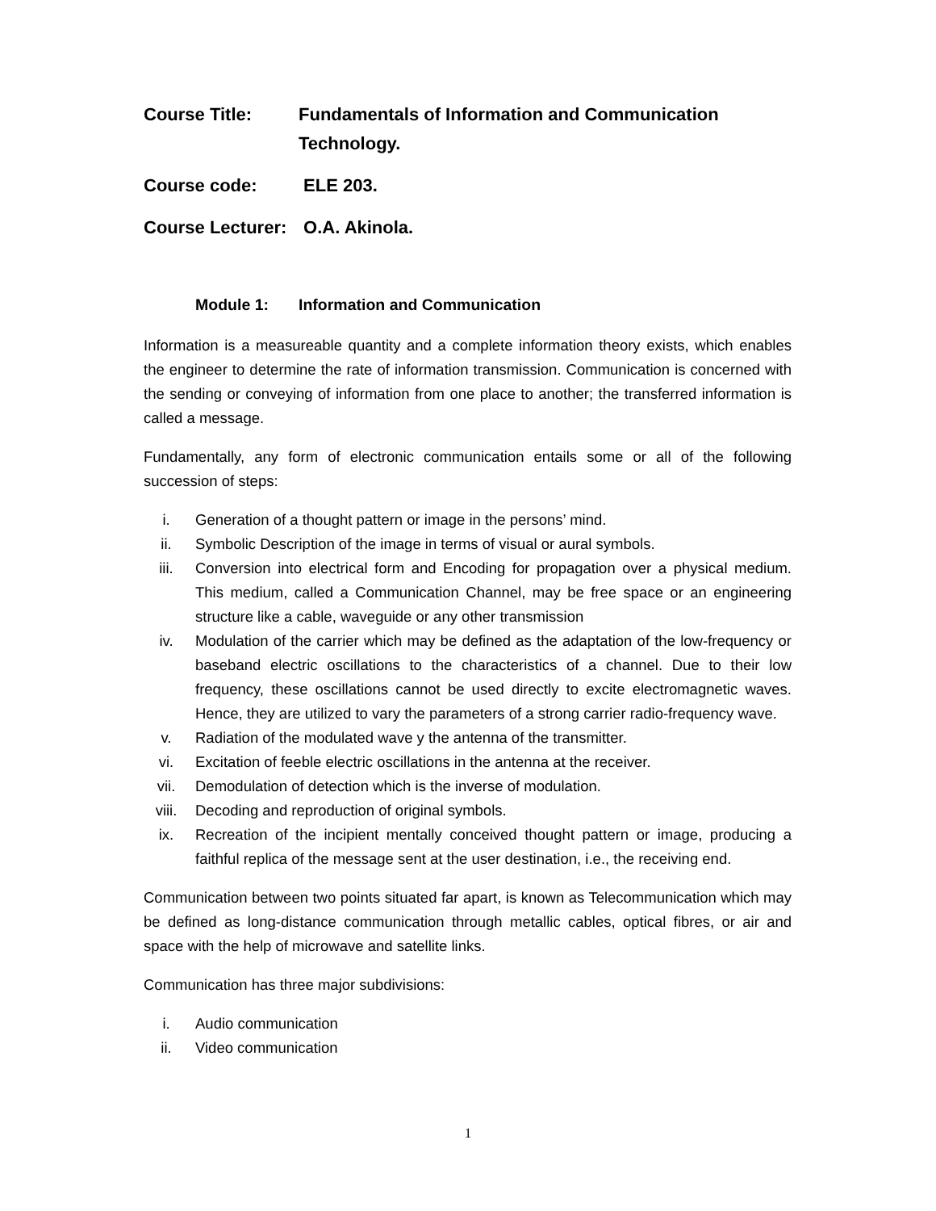Course Title: Fundamentals of Information and Communication Technology.
Course code: ELE 203.
Course Lecturer:
O.A. Akinola.
Module 1: Information and Communication
Information is a measureable quantity and a complete information theory exists, which enables the engineer to determine the rate of information transmission. Communication is concerned with the sending or conveying of information from one place to another; the transferred information is called a message.
Fundamentally, any form of electronic communication entails some or all of the following succession of steps:
i. Generation of a thought pattern or image in the persons’ mind.
ii. Symbolic Description of the image in terms of visual or aural symbols.
iii. Conversion into electrical form and Encoding for propagation over a physical medium. This medium, called a Communication Channel, may be free space or an engineering structure like a cable, waveguide or any other transmission
iv. Modulation of the carrier which may be defined as the adaptation of the low-frequency or baseband electric oscillations to the characteristics of a channel. Due to their low frequency, these oscillations cannot be used directly to excite electromagnetic waves. Hence, they are utilized to vary the parameters of a strong carrier radio-frequency wave.
v. Radiation of the modulated wave y the antenna of the transmitter.
vi. Excitation of feeble electric oscillations in the antenna at the receiver.
vii. Demodulation of detection which is the inverse of modulation.
viii. Decoding and reproduction of original symbols.
ix. Recreation of the incipient mentally conceived thought pattern or image, producing a faithful replica of the message sent at the user destination, i.e., the receiving end.
Communication between two points situated far apart, is known as Telecommunication which may be defined as long-distance communication through metallic cables, optical fibres, or air and space with the help of microwave and satellite links.
Communication has three major subdivisions:
i. Audio communication
ii. Video communication
1